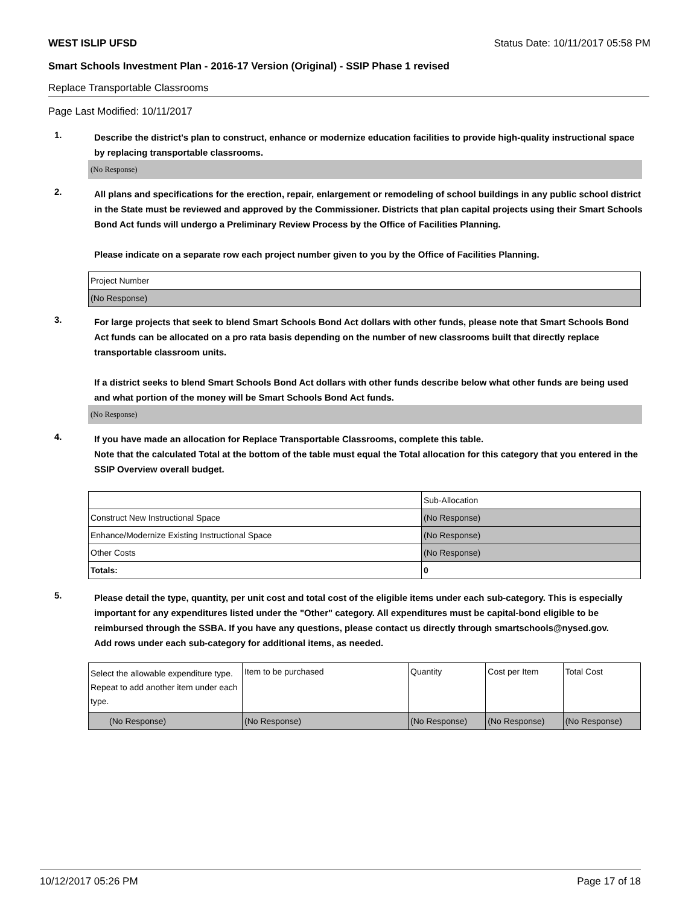WEST ISLIP UFSD Status Date: 10/11/2017 05:58 PM
Smart Schools Investment Plan - 2016-17 Version (Original) - SSIP Phase 1 revised
Replace Transportable Classrooms
Page Last Modified: 10/11/2017
1.
Describe the district's plan to construct, enhance or modernize education facilities to provide high-quality instructional space by replacing transportable classrooms.
(No Response)
2.
All plans and specifications for the erection, repair, enlargement or remodeling of school buildings in any public school district in the State must be reviewed and approved by the Commissioner. Districts that plan capital projects using their Smart Schools Bond Act funds will undergo a Preliminary Review Process by the Office of Facilities Planning.
Please indicate on a separate row each project number given to you by the Office of Facilities Planning.
| Project Number |
| (No Response) |
3.
For large projects that seek to blend Smart Schools Bond Act dollars with other funds, please note that Smart Schools Bond Act funds can be allocated on a pro rata basis depending on the number of new classrooms built that directly replace transportable classroom units.
If a district seeks to blend Smart Schools Bond Act dollars with other funds describe below what other funds are being used and what portion of the money will be Smart Schools Bond Act funds.
(No Response)
4.
If you have made an allocation for Replace Transportable Classrooms, complete this table.
Note that the calculated Total at the bottom of the table must equal the Total allocation for this category that you entered in the SSIP Overview overall budget.
| | Sub-Allocation |
| Construct New Instructional Space | (No Response) |
| Enhance/Modernize Existing Instructional Space | (No Response) |
| Other Costs | (No Response) |
| Totals: | 0 |
5.
Please detail the type, quantity, per unit cost and total cost of the eligible items under each sub-category. This is especially important for any expenditures listed under the "Other" category. All expenditures must be capital-bond eligible to be reimbursed through the SSBA. If you have any questions, please contact us directly through smartschools@nysed.gov.
Add rows under each sub-category for additional items, as needed.
| Select the allowable expenditure type. Repeat to add another item under each type. | Item to be purchased | Quantity | Cost per Item | Total Cost |
| (No Response) | (No Response) | (No Response) | (No Response) | (No Response) |
10/12/2017 05:26 PM Page 17 of 18